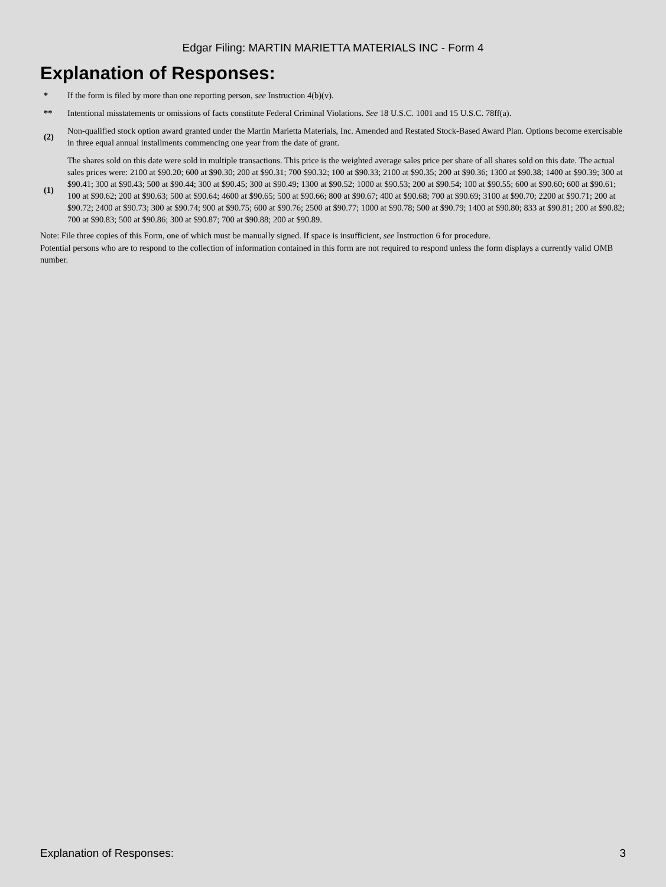Edgar Filing: MARTIN MARIETTA MATERIALS INC - Form 4
Explanation of Responses:
| * | If the form is filed by more than one reporting person, see Instruction 4(b)(v). |
| ** | Intentional misstatements or omissions of facts constitute Federal Criminal Violations. See 18 U.S.C. 1001 and 15 U.S.C. 78ff(a). |
| (2) | Non-qualified stock option award granted under the Martin Marietta Materials, Inc. Amended and Restated Stock-Based Award Plan. Options become exercisable in three equal annual installments commencing one year from the date of grant. |
| (1) | The shares sold on this date were sold in multiple transactions. This price is the weighted average sales price per share of all shares sold on this date. The actual sales prices were: 2100 at $90.20; 600 at $90.30; 200 at $90.31; 700 $90.32; 100 at $90.33; 2100 at $90.35; 200 at $90.36; 1300 at $90.38; 1400 at $90.39; 300 at $90.41; 300 at $90.43; 500 at $90.44; 300 at $90.45; 300 at $90.49; 1300 at $90.52; 1000 at $90.53; 200 at $90.54; 100 at $90.55; 600 at $90.60; 600 at $90.61; 100 at $90.62; 200 at $90.63; 500 at $90.64; 4600 at $90.65; 500 at $90.66; 800 at $90.67; 400 at $90.68; 700 at $90.69; 3100 at $90.70; 2200 at $90.71; 200 at $90.72; 2400 at $90.73; 300 at $90.74; 900 at $90.75; 600 at $90.76; 2500 at $90.77; 1000 at $90.78; 500 at $90.79; 1400 at $90.80; 833 at $90.81; 200 at $90.82; 700 at $90.83; 500 at $90.86; 300 at $90.87; 700 at $90.88; 200 at $90.89. |
Note: File three copies of this Form, one of which must be manually signed. If space is insufficient, see Instruction 6 for procedure.
Potential persons who are to respond to the collection of information contained in this form are not required to respond unless the form displays a currently valid OMB number.
Explanation of Responses: 3